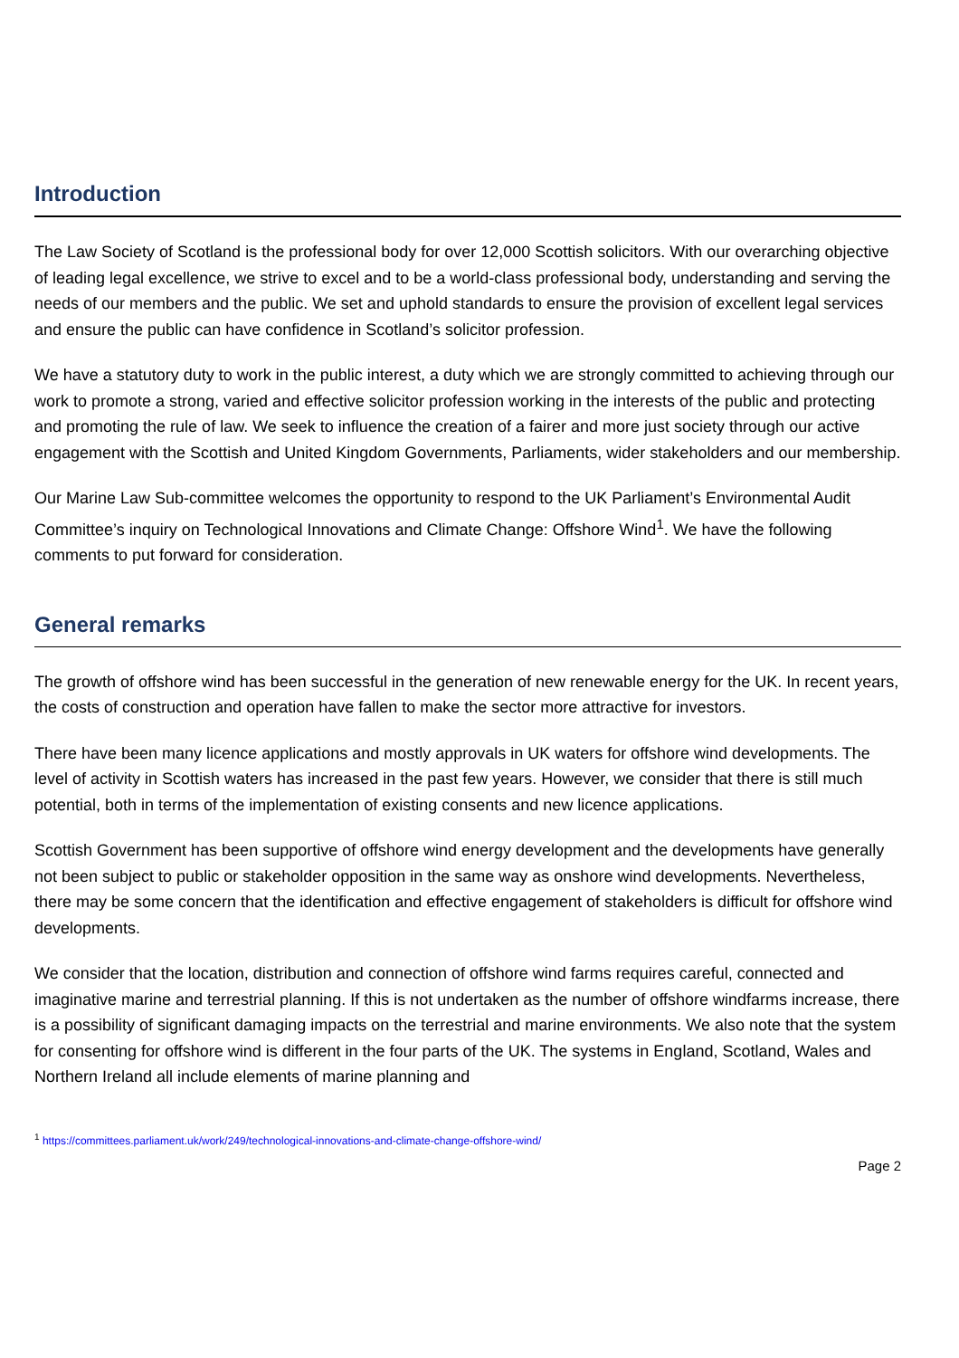Introduction
The Law Society of Scotland is the professional body for over 12,000 Scottish solicitors. With our overarching objective of leading legal excellence, we strive to excel and to be a world-class professional body, understanding and serving the needs of our members and the public. We set and uphold standards to ensure the provision of excellent legal services and ensure the public can have confidence in Scotland’s solicitor profession.
We have a statutory duty to work in the public interest, a duty which we are strongly committed to achieving through our work to promote a strong, varied and effective solicitor profession working in the interests of the public and protecting and promoting the rule of law. We seek to influence the creation of a fairer and more just society through our active engagement with the Scottish and United Kingdom Governments, Parliaments, wider stakeholders and our membership.
Our Marine Law Sub-committee welcomes the opportunity to respond to the UK Parliament’s Environmental Audit Committee’s inquiry on Technological Innovations and Climate Change: Offshore Wind<sup>1</sup>. We have the following comments to put forward for consideration.
General remarks
The growth of offshore wind has been successful in the generation of new renewable energy for the UK. In recent years, the costs of construction and operation have fallen to make the sector more attractive for investors.
There have been many licence applications and mostly approvals in UK waters for offshore wind developments. The level of activity in Scottish waters has increased in the past few years. However, we consider that there is still much potential, both in terms of the implementation of existing consents and new licence applications.
Scottish Government has been supportive of offshore wind energy development and the developments have generally not been subject to public or stakeholder opposition in the same way as onshore wind developments. Nevertheless, there may be some concern that the identification and effective engagement of stakeholders is difficult for offshore wind developments.
We consider that the location, distribution and connection of offshore wind farms requires careful, connected and imaginative marine and terrestrial planning. If this is not undertaken as the number of offshore windfarms increase, there is a possibility of significant damaging impacts on the terrestrial and marine environments. We also note that the system for consenting for offshore wind is different in the four parts of the UK. The systems in England, Scotland, Wales and Northern Ireland all include elements of marine planning and
<sup>1</sup> https://committees.parliament.uk/work/249/technological-innovations-and-climate-change-offshore-wind/
Page 2